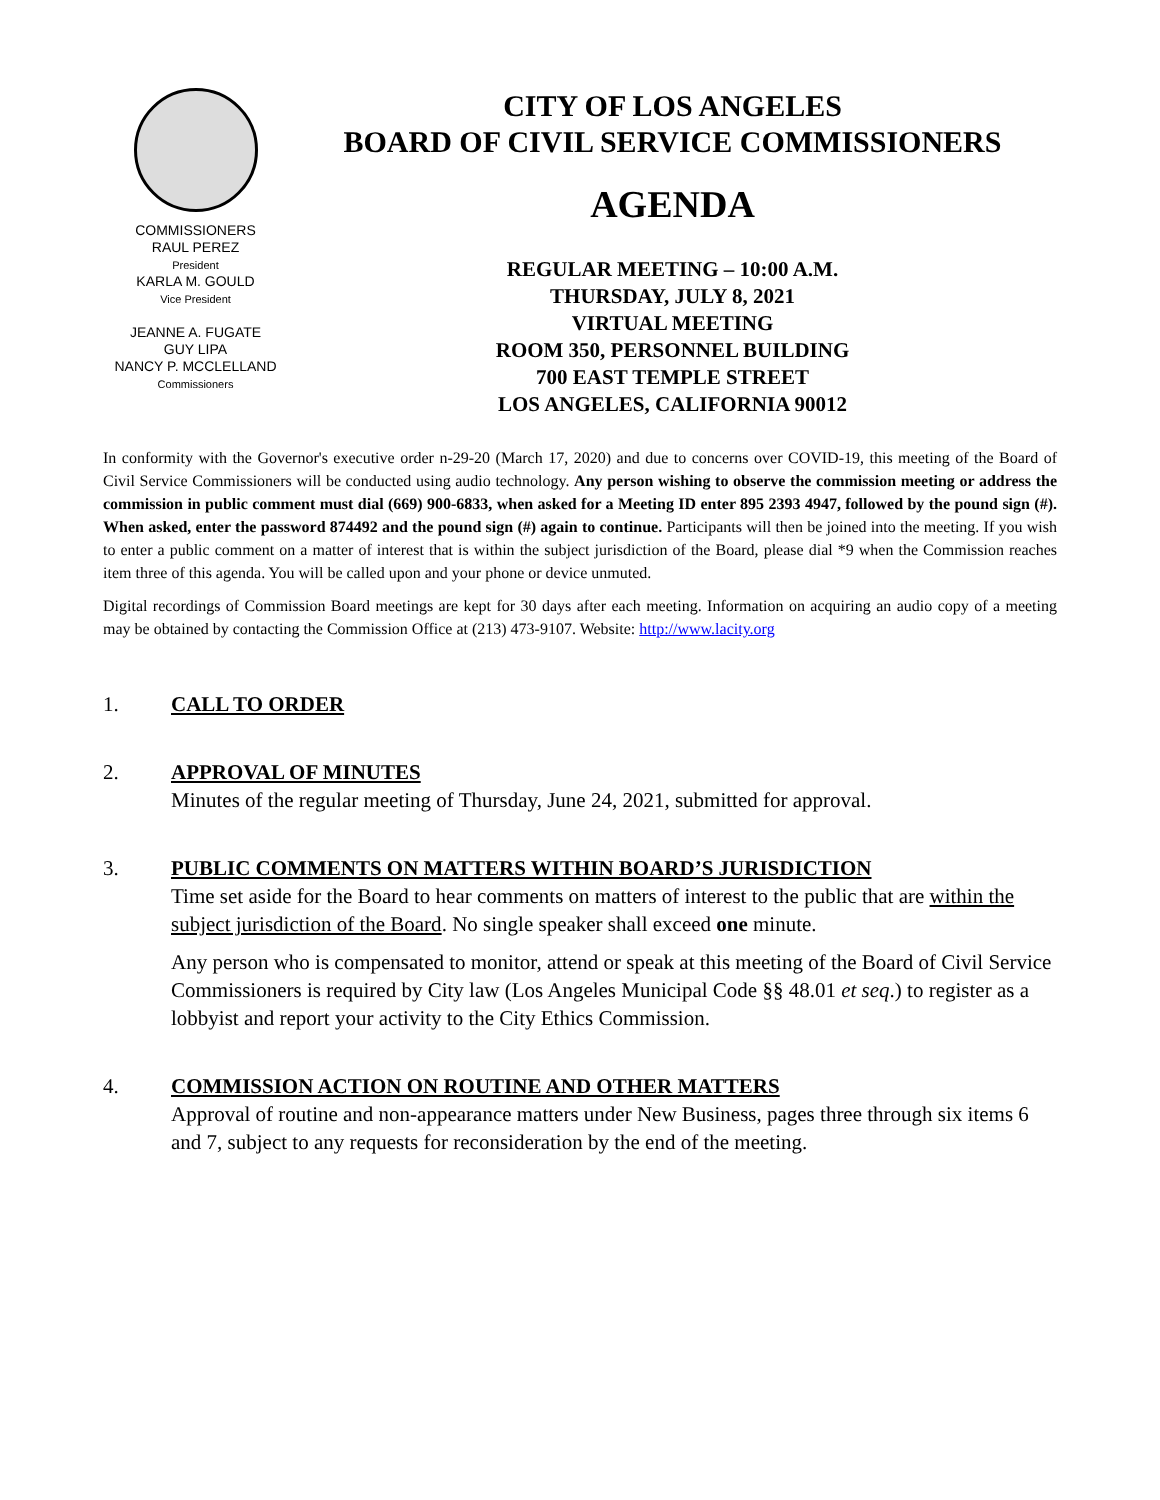COMMISSIONERS
RAUL PEREZ
President
KARLA M. GOULD
Vice President
JEANNE A. FUGATE
GUY LIPA
NANCY P. MCCLELLAND
Commissioners
CITY OF LOS ANGELES
BOARD OF CIVIL SERVICE COMMISSIONERS
AGENDA
REGULAR MEETING – 10:00 A.M.
THURSDAY, JULY 8, 2021
VIRTUAL MEETING
ROOM 350, PERSONNEL BUILDING
700 EAST TEMPLE STREET
LOS ANGELES, CALIFORNIA 90012
In conformity with the Governor's executive order n-29-20 (March 17, 2020) and due to concerns over COVID-19, this meeting of the Board of Civil Service Commissioners will be conducted using audio technology. Any person wishing to observe the commission meeting or address the commission in public comment must dial (669) 900-6833, when asked for a Meeting ID enter 895 2393 4947, followed by the pound sign (#). When asked, enter the password 874492 and the pound sign (#) again to continue. Participants will then be joined into the meeting. If you wish to enter a public comment on a matter of interest that is within the subject jurisdiction of the Board, please dial *9 when the Commission reaches item three of this agenda. You will be called upon and your phone or device unmuted.
Digital recordings of Commission Board meetings are kept for 30 days after each meeting. Information on acquiring an audio copy of a meeting may be obtained by contacting the Commission Office at (213) 473-9107. Website: http://www.lacity.org
1. CALL TO ORDER
2. APPROVAL OF MINUTES
Minutes of the regular meeting of Thursday, June 24, 2021, submitted for approval.
3. PUBLIC COMMENTS ON MATTERS WITHIN BOARD’S JURISDICTION
Time set aside for the Board to hear comments on matters of interest to the public that are within the subject jurisdiction of the Board. No single speaker shall exceed one minute.
Any person who is compensated to monitor, attend or speak at this meeting of the Board of Civil Service Commissioners is required by City law (Los Angeles Municipal Code §§ 48.01 et seq.) to register as a lobbyist and report your activity to the City Ethics Commission.
4. COMMISSION ACTION ON ROUTINE AND OTHER MATTERS
Approval of routine and non-appearance matters under New Business, pages three through six items 6 and 7, subject to any requests for reconsideration by the end of the meeting.